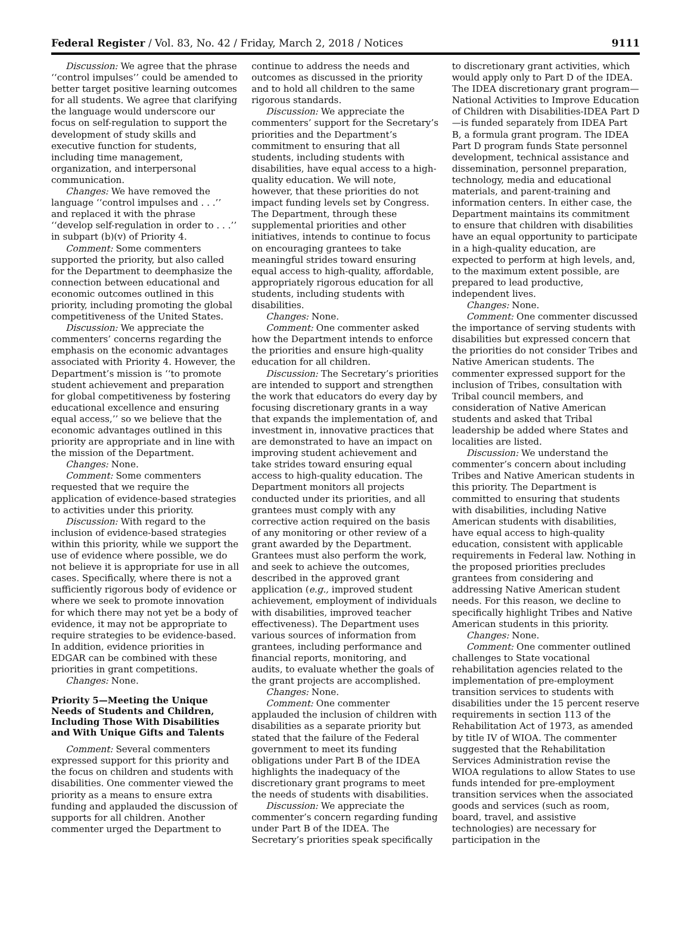Federal Register / Vol. 83, No. 42 / Friday, March 2, 2018 / Notices 9111
Discussion: We agree that the phrase ‘‘control impulses’’ could be amended to better target positive learning outcomes for all students. We agree that clarifying the language would underscore our focus on self-regulation to support the development of study skills and executive function for students, including time management, organization, and interpersonal communication.
Changes: We have removed the language ‘‘control impulses and . . .’’ and replaced it with the phrase ‘‘develop self-regulation in order to . . .’’ in subpart (b)(v) of Priority 4.
Comment: Some commenters supported the priority, but also called for the Department to deemphasize the connection between educational and economic outcomes outlined in this priority, including promoting the global competitiveness of the United States.
Discussion: We appreciate the commenters’ concerns regarding the emphasis on the economic advantages associated with Priority 4. However, the Department’s mission is ‘‘to promote student achievement and preparation for global competitiveness by fostering educational excellence and ensuring equal access,’’ so we believe that the economic advantages outlined in this priority are appropriate and in line with the mission of the Department.
Changes: None.
Comment: Some commenters requested that we require the application of evidence-based strategies to activities under this priority.
Discussion: With regard to the inclusion of evidence-based strategies within this priority, while we support the use of evidence where possible, we do not believe it is appropriate for use in all cases. Specifically, where there is not a sufficiently rigorous body of evidence or where we seek to promote innovation for which there may not yet be a body of evidence, it may not be appropriate to require strategies to be evidence-based. In addition, evidence priorities in EDGAR can be combined with these priorities in grant competitions.
Changes: None.
Priority 5—Meeting the Unique Needs of Students and Children, Including Those With Disabilities and With Unique Gifts and Talents
Comment: Several commenters expressed support for this priority and the focus on children and students with disabilities. One commenter viewed the priority as a means to ensure extra funding and applauded the discussion of supports for all children. Another commenter urged the Department to
continue to address the needs and outcomes as discussed in the priority and to hold all children to the same rigorous standards.
Discussion: We appreciate the commenters’ support for the Secretary’s priorities and the Department’s commitment to ensuring that all students, including students with disabilities, have equal access to a high-quality education. We will note, however, that these priorities do not impact funding levels set by Congress. The Department, through these supplemental priorities and other initiatives, intends to continue to focus on encouraging grantees to take meaningful strides toward ensuring equal access to high-quality, affordable, appropriately rigorous education for all students, including students with disabilities.
Changes: None.
Comment: One commenter asked how the Department intends to enforce the priorities and ensure high-quality education for all children.
Discussion: The Secretary’s priorities are intended to support and strengthen the work that educators do every day by focusing discretionary grants in a way that expands the implementation of, and investment in, innovative practices that are demonstrated to have an impact on improving student achievement and take strides toward ensuring equal access to high-quality education. The Department monitors all projects conducted under its priorities, and all grantees must comply with any corrective action required on the basis of any monitoring or other review of a grant awarded by the Department. Grantees must also perform the work, and seek to achieve the outcomes, described in the approved grant application (e.g., improved student achievement, employment of individuals with disabilities, improved teacher effectiveness). The Department uses various sources of information from grantees, including performance and financial reports, monitoring, and audits, to evaluate whether the goals of the grant projects are accomplished.
Changes: None.
Comment: One commenter applauded the inclusion of children with disabilities as a separate priority but stated that the failure of the Federal government to meet its funding obligations under Part B of the IDEA highlights the inadequacy of the discretionary grant programs to meet the needs of students with disabilities.
Discussion: We appreciate the commenter’s concern regarding funding under Part B of the IDEA. The Secretary’s priorities speak specifically
to discretionary grant activities, which would apply only to Part D of the IDEA. The IDEA discretionary grant program—National Activities to Improve Education of Children with Disabilities-IDEA Part D—is funded separately from IDEA Part B, a formula grant program. The IDEA Part D program funds State personnel development, technical assistance and dissemination, personnel preparation, technology, media and educational materials, and parent-training and information centers. In either case, the Department maintains its commitment to ensure that children with disabilities have an equal opportunity to participate in a high-quality education, are expected to perform at high levels, and, to the maximum extent possible, are prepared to lead productive, independent lives.
Changes: None.
Comment: One commenter discussed the importance of serving students with disabilities but expressed concern that the priorities do not consider Tribes and Native American students. The commenter expressed support for the inclusion of Tribes, consultation with Tribal council members, and consideration of Native American students and asked that Tribal leadership be added where States and localities are listed.
Discussion: We understand the commenter’s concern about including Tribes and Native American students in this priority. The Department is committed to ensuring that students with disabilities, including Native American students with disabilities, have equal access to high-quality education, consistent with applicable requirements in Federal law. Nothing in the proposed priorities precludes grantees from considering and addressing Native American student needs. For this reason, we decline to specifically highlight Tribes and Native American students in this priority.
Changes: None.
Comment: One commenter outlined challenges to State vocational rehabilitation agencies related to the implementation of pre-employment transition services to students with disabilities under the 15 percent reserve requirements in section 113 of the Rehabilitation Act of 1973, as amended by title IV of WIOA. The commenter suggested that the Rehabilitation Services Administration revise the WIOA regulations to allow States to use funds intended for pre-employment transition services when the associated goods and services (such as room, board, travel, and assistive technologies) are necessary for participation in the